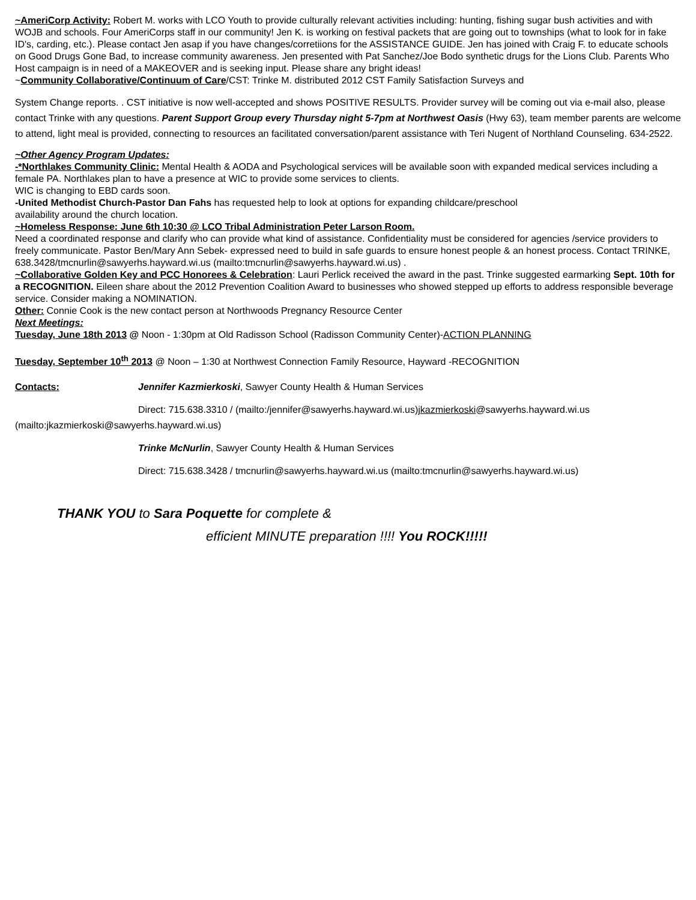~AmeriCorp Activity: Robert M. works with LCO Youth to provide culturally relevant activities including: hunting, fishing sugar bush activities and with WOJB and schools. Four AmeriCorps staff in our community! Jen K. is working on festival packets that are going out to townships (what to look for in fake ID's, carding, etc.). Please contact Jen asap if you have changes/corretiions for the ASSISTANCE GUIDE. Jen has joined with Craig F. to educate schools on Good Drugs Gone Bad, to increase community awareness. Jen presented with Pat Sanchez/Joe Bodo synthetic drugs for the Lions Club. Parents Who Host campaign is in need of a MAKEOVER and is seeking input. Please share any bright ideas!
~Community Collaborative/Continuum of Care/CST: Trinke M. distributed 2012 CST Family Satisfaction Surveys and
System Change reports. . CST initiative is now well-accepted and shows POSITIVE RESULTS. Provider survey will be coming out via e-mail also, please contact Trinke with any questions. Parent Support Group every Thursday night 5-7pm at Northwest Oasis (Hwy 63), team member parents are welcome to attend, light meal is provided, connecting to resources an facilitated conversation/parent assistance with Teri Nugent of Northland Counseling. 634-2522.
~Other Agency Program Updates:
-*Northlakes Community Clinic: Mental Health & AODA and Psychological services will be available soon with expanded medical services including a female PA. Northlakes plan to have a presence at WIC to provide some services to clients.
WIC is changing to EBD cards soon.
-United Methodist Church-Pastor Dan Fahs has requested help to look at options for expanding childcare/preschool
availability around the church location.
~Homeless Response: June 6th 10:30 @ LCO Tribal Administration Peter Larson Room.
Need a coordinated response and clarify who can provide what kind of assistance. Confidentiality must be considered for agencies /service providers to freely communicate. Pastor Ben/Mary Ann Sebek- expressed need to build in safe guards to ensure honest people & an honest process. Contact TRINKE, 638.3428/tmcnurlin@sawyerhs.hayward.wi.us (mailto:tmcnurlin@sawyerhs.hayward.wi.us) .
~Collaborative Golden Key and PCC Honorees & Celebration: Lauri Perlick received the award in the past. Trinke suggested earmarking Sept. 10th for a RECOGNITION. Eileen share about the 2012 Prevention Coalition Award to businesses who showed stepped up efforts to address responsible beverage service. Consider making a NOMINATION.
Other: Connie Cook is the new contact person at Northwoods Pregnancy Resource Center
Next Meetings:
Tuesday, June 18th 2013 @ Noon - 1:30pm at Old Radisson School (Radisson Community Center)-ACTION PLANNING
Tuesday, September 10<sup>th</sup> 2013 @ Noon – 1:30 at Northwest Connection Family Resource, Hayward -RECOGNITION
Contacts: Jennifer Kazmierkoski, Sawyer County Health & Human Services
Direct: 715.638.3310 / (mailto:/jennifer@sawyerhs.hayward.wi.us)jkazmierkoski@sawyerhs.hayward.wi.us
(mailto:jkazmierkoski@sawyerhs.hayward.wi.us)
Trinke McNurlin, Sawyer County Health & Human Services
Direct: 715.638.3428 / tmcnurlin@sawyerhs.hayward.wi.us (mailto:tmcnurlin@sawyerhs.hayward.wi.us)
THANK YOU to Sara Poquette for complete &
efficient MINUTE preparation !!!! You ROCK!!!!!